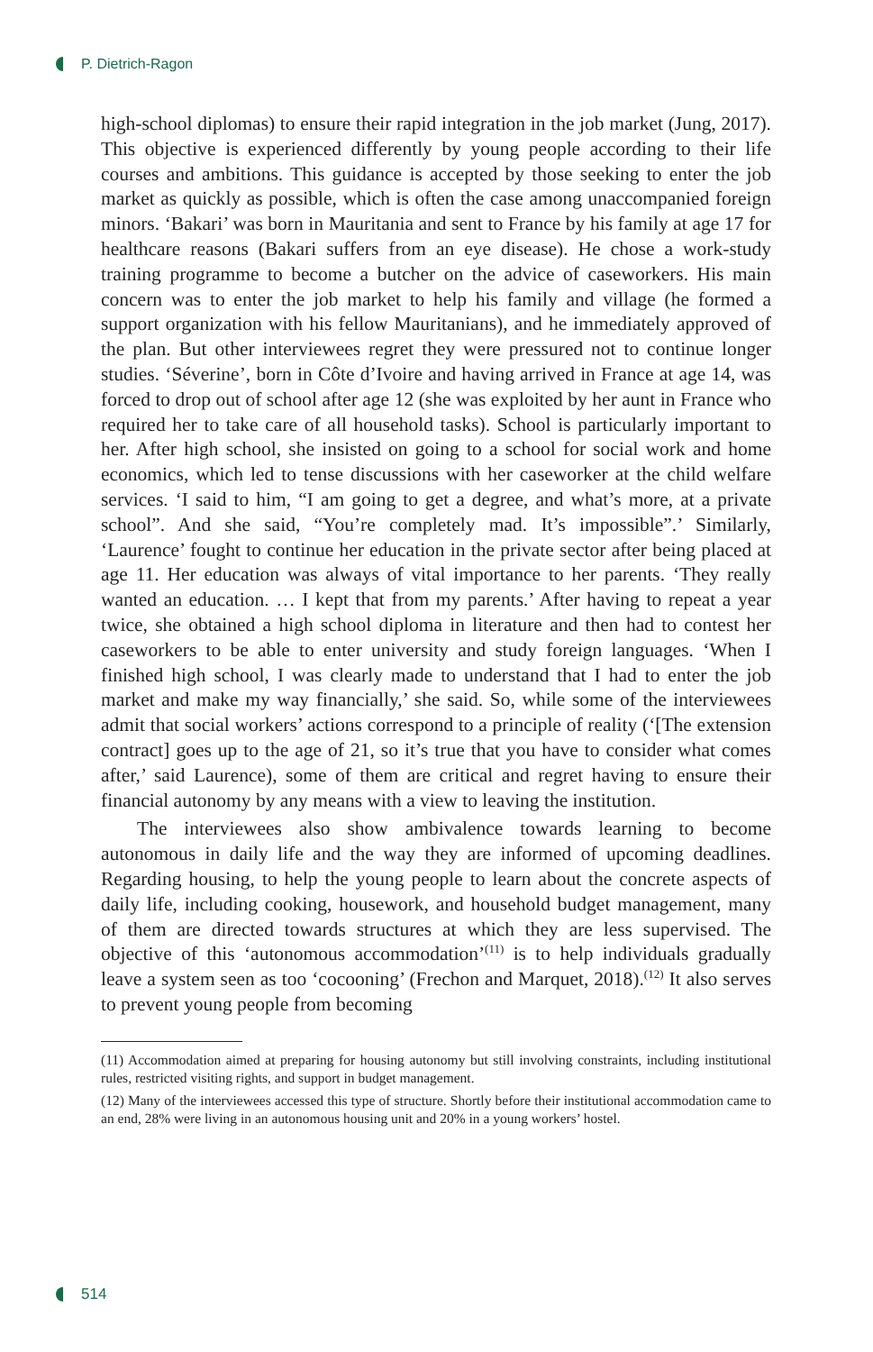P. Dietrich-Ragon
high-school diplomas) to ensure their rapid integration in the job market (Jung, 2017). This objective is experienced differently by young people according to their life courses and ambitions. This guidance is accepted by those seeking to enter the job market as quickly as possible, which is often the case among unaccompanied foreign minors. ‘Bakari’ was born in Mauritania and sent to France by his family at age 17 for healthcare reasons (Bakari suffers from an eye disease). He chose a work-study training programme to become a butcher on the advice of caseworkers. His main concern was to enter the job market to help his family and village (he formed a support organization with his fellow Mauritanians), and he immediately approved of the plan. But other interviewees regret they were pressured not to continue longer studies. ‘Séverine’, born in Côte d’Ivoire and having arrived in France at age 14, was forced to drop out of school after age 12 (she was exploited by her aunt in France who required her to take care of all household tasks). School is particularly important to her. After high school, she insisted on going to a school for social work and home economics, which led to tense discussions with her caseworker at the child welfare services. ‘I said to him, “I am going to get a degree, and what’s more, at a private school”. And she said, “You’re completely mad. It’s impossible”.’ Similarly, ‘Laurence’ fought to continue her education in the private sector after being placed at age 11. Her education was always of vital importance to her parents. ‘They really wanted an education. … I kept that from my parents.’ After having to repeat a year twice, she obtained a high school diploma in literature and then had to contest her caseworkers to be able to enter university and study foreign languages. ‘When I finished high school, I was clearly made to understand that I had to enter the job market and make my way financially,’ she said. So, while some of the interviewees admit that social workers’ actions correspond to a principle of reality (‘[The extension contract] goes up to the age of 21, so it’s true that you have to consider what comes after,’ said Laurence), some of them are critical and regret having to ensure their financial autonomy by any means with a view to leaving the institution.
The interviewees also show ambivalence towards learning to become autonomous in daily life and the way they are informed of upcoming deadlines. Regarding housing, to help the young people to learn about the concrete aspects of daily life, including cooking, housework, and household budget management, many of them are directed towards structures at which they are less supervised. The objective of this ‘autonomous accommodation’<sup>(11)</sup> is to help individuals gradually leave a system seen as too ‘cocooning’ (Frechon and Marquet, 2018).<sup>(12)</sup> It also serves to prevent young people from becoming
(11) Accommodation aimed at preparing for housing autonomy but still involving constraints, including institutional rules, restricted visiting rights, and support in budget management.
(12) Many of the interviewees accessed this type of structure. Shortly before their institutional accommodation came to an end, 28% were living in an autonomous housing unit and 20% in a young workers’ hostel.
514